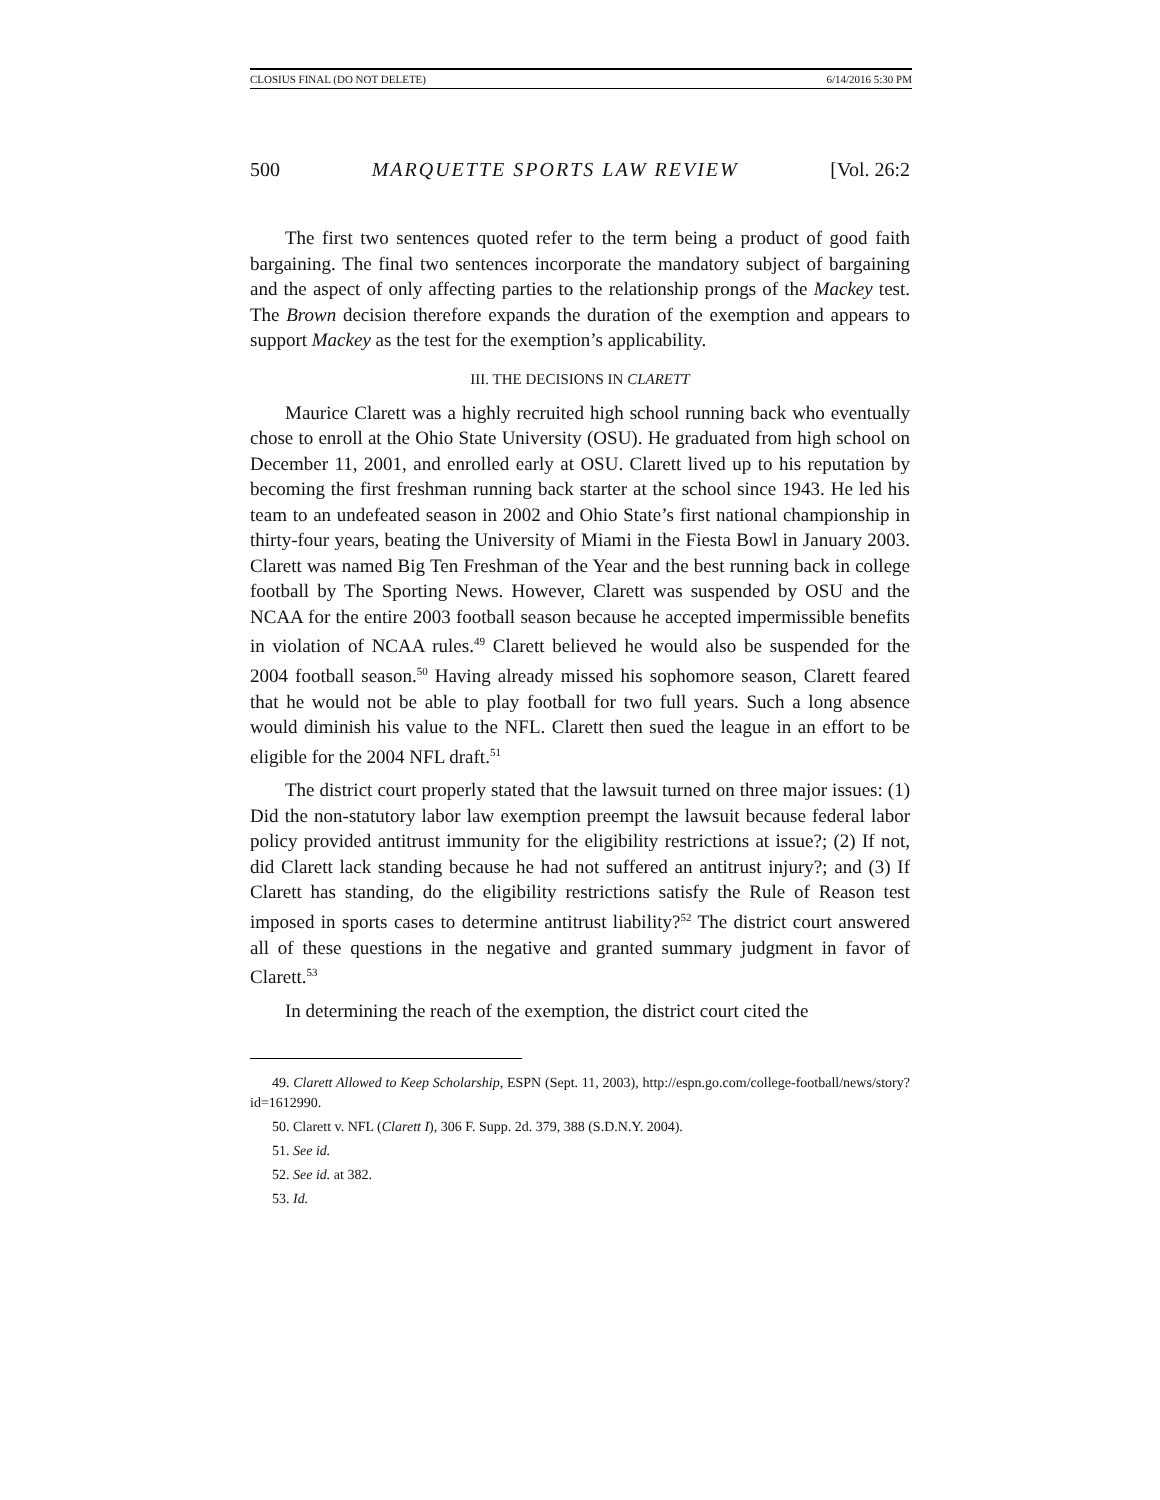CLOSIUS FINAL (DO NOT DELETE) 6/14/2016 5:30 PM
500 MARQUETTE SPORTS LAW REVIEW [Vol. 26:2
The first two sentences quoted refer to the term being a product of good faith bargaining. The final two sentences incorporate the mandatory subject of bargaining and the aspect of only affecting parties to the relationship prongs of the Mackey test. The Brown decision therefore expands the duration of the exemption and appears to support Mackey as the test for the exemption’s applicability.
III. THE DECISIONS IN CLARETT
Maurice Clarett was a highly recruited high school running back who eventually chose to enroll at the Ohio State University (OSU). He graduated from high school on December 11, 2001, and enrolled early at OSU. Clarett lived up to his reputation by becoming the first freshman running back starter at the school since 1943. He led his team to an undefeated season in 2002 and Ohio State’s first national championship in thirty-four years, beating the University of Miami in the Fiesta Bowl in January 2003. Clarett was named Big Ten Freshman of the Year and the best running back in college football by The Sporting News. However, Clarett was suspended by OSU and the NCAA for the entire 2003 football season because he accepted impermissible benefits in violation of NCAA rules.<sup>49</sup> Clarett believed he would also be suspended for the 2004 football season.<sup>50</sup> Having already missed his sophomore season, Clarett feared that he would not be able to play football for two full years. Such a long absence would diminish his value to the NFL. Clarett then sued the league in an effort to be eligible for the 2004 NFL draft.<sup>51</sup>
The district court properly stated that the lawsuit turned on three major issues: (1) Did the non-statutory labor law exemption preempt the lawsuit because federal labor policy provided antitrust immunity for the eligibility restrictions at issue?; (2) If not, did Clarett lack standing because he had not suffered an antitrust injury?; and (3) If Clarett has standing, do the eligibility restrictions satisfy the Rule of Reason test imposed in sports cases to determine antitrust liability?<sup>52</sup> The district court answered all of these questions in the negative and granted summary judgment in favor of Clarett.<sup>53</sup>
In determining the reach of the exemption, the district court cited the
49. Clarett Allowed to Keep Scholarship, ESPN (Sept. 11, 2003), http://espn.go.com/college-football/news/story?id=1612990.
50. Clarett v. NFL (Clarett I), 306 F. Supp. 2d. 379, 388 (S.D.N.Y. 2004).
51. See id.
52. See id. at 382.
53. Id.